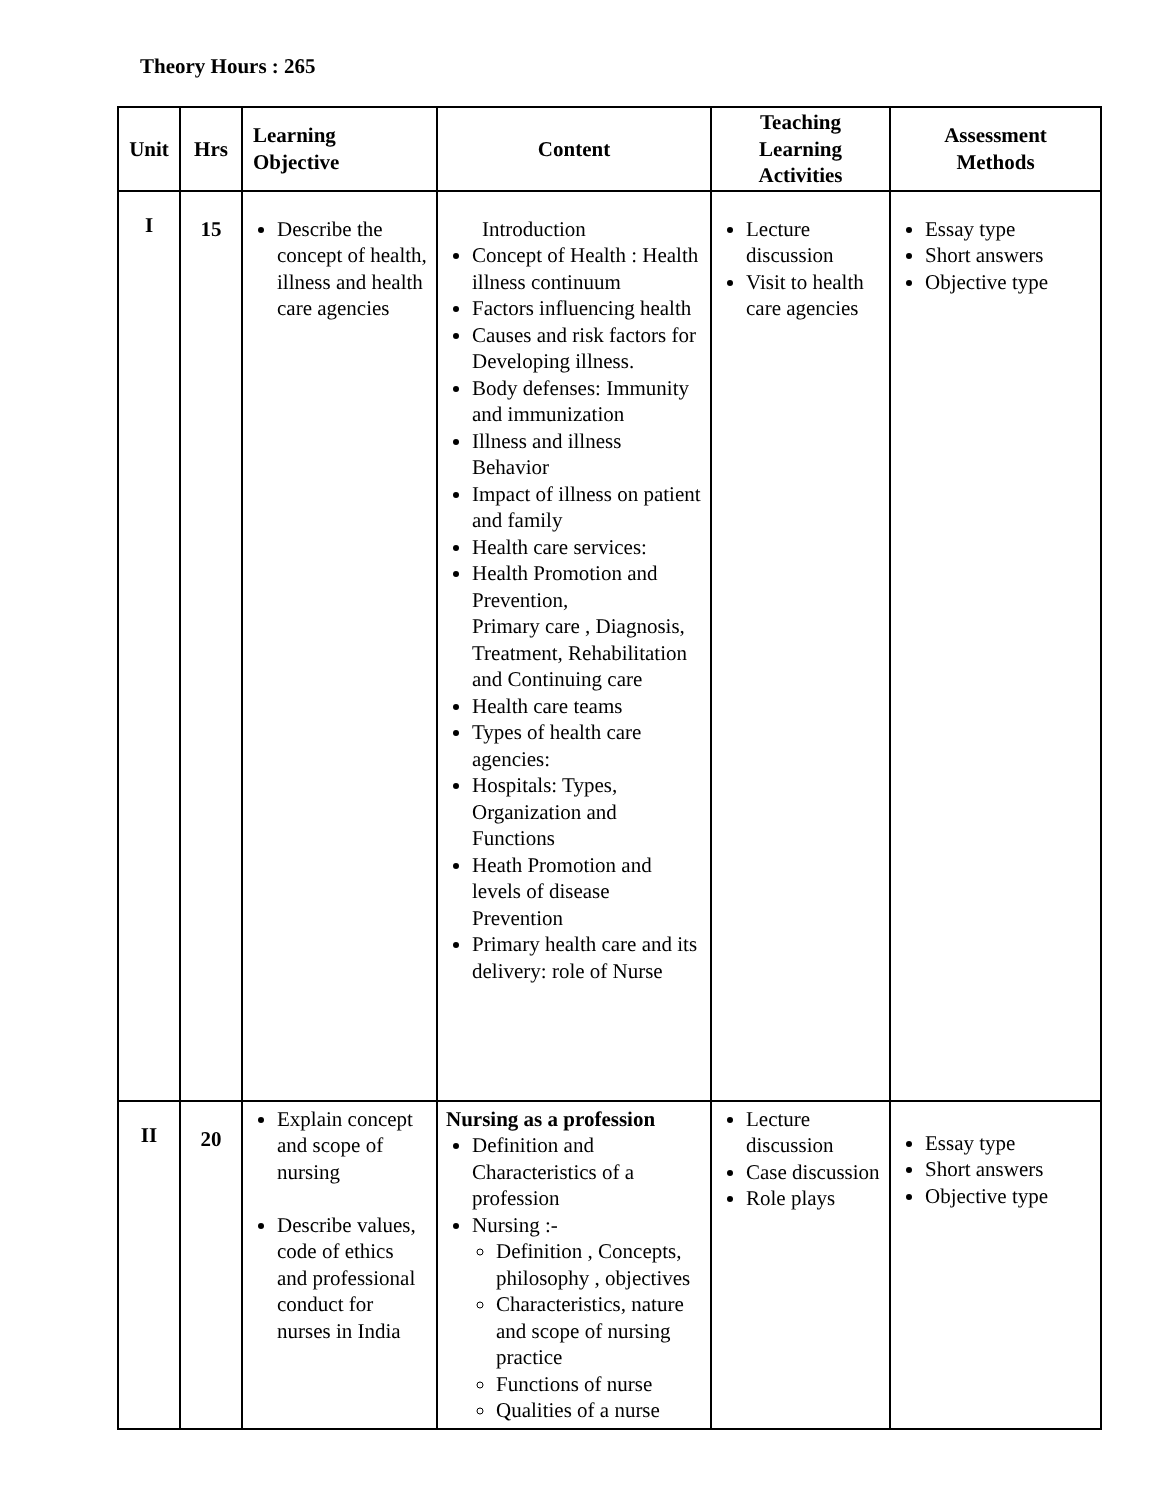Theory Hours : 265
| Unit | Hrs | Learning Objective | Content | Teaching Learning Activities | Assessment Methods |
| --- | --- | --- | --- | --- | --- |
| I | 15 | Describe the concept of health, illness and health care agencies | Introduction Concept of Health : Health illness continuum Factors influencing health Causes and risk factors for Developing illness. Body defenses: Immunity and immunization Illness and illness Behavior Impact of illness on patient and family Health care services: Health Promotion and Prevention, Primary care , Diagnosis, Treatment, Rehabilitation and Continuing care Health care teams Types of health care agencies: Hospitals: Types, Organization and Functions Heath Promotion and levels of disease Prevention Primary health care and its delivery: role of Nurse | Lecture discussion Visit to health care agencies | Essay type Short answers Objective type |
| II | 20 | Explain concept and scope of nursing Describe values, code of ethics and professional conduct for nurses in India | Nursing as a profession Definition and Characteristics of a profession Nursing :- Definition , Concepts, philosophy , objectives Characteristics, nature and scope of nursing practice Functions of nurse Qualities of a nurse | Lecture discussion Case discussion Role plays | Essay type Short answers Objective type |